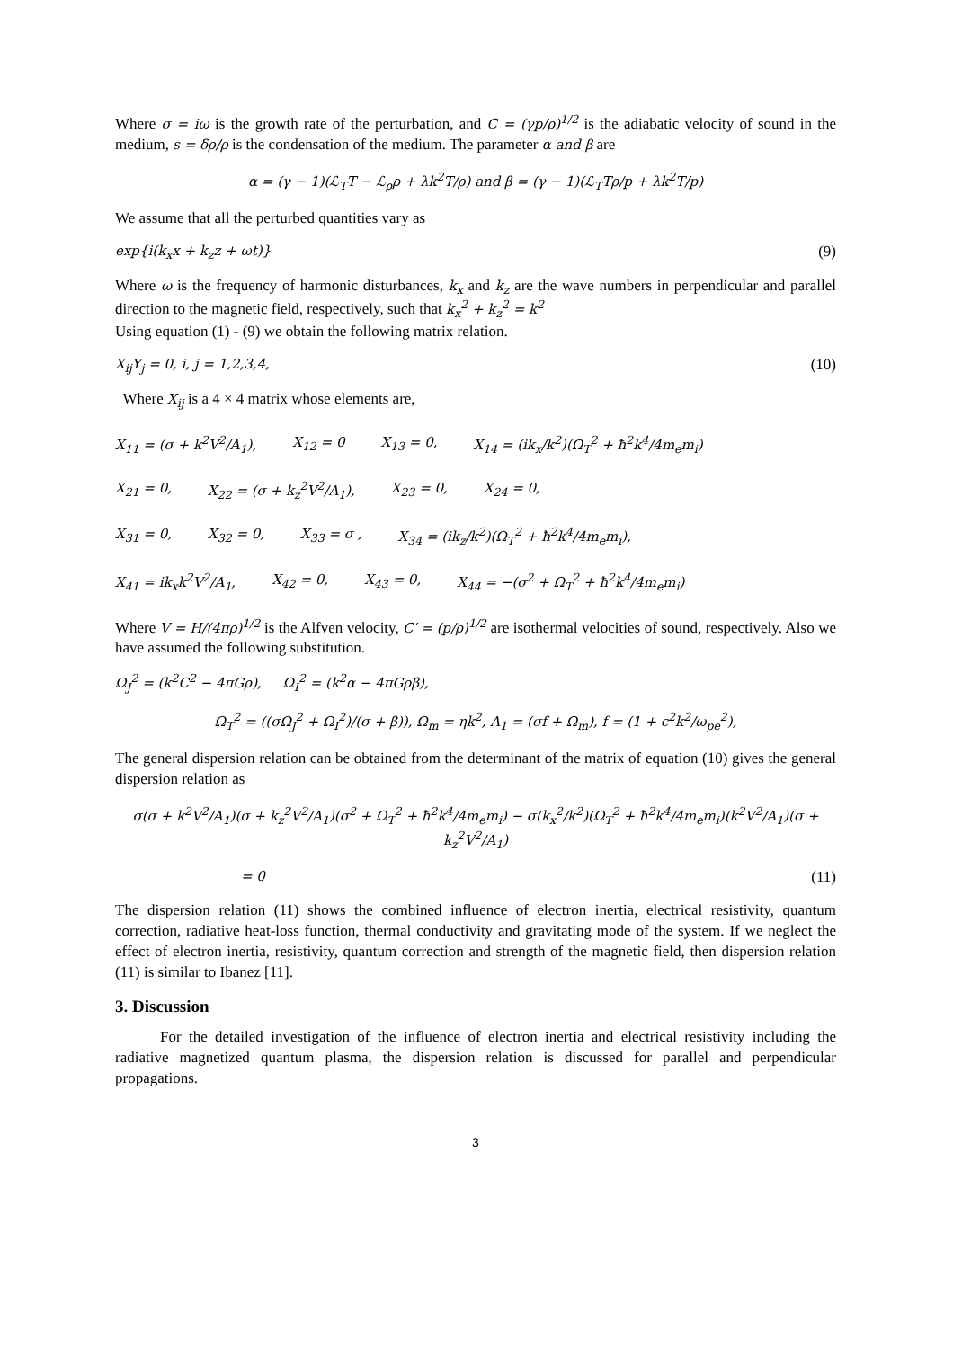Where σ = iω is the growth rate of the perturbation, and C = (γp/ρ)<sup>1/2</sup> is the adiabatic velocity of sound in the medium, s = δρ/ρ is the condensation of the medium. The parameter α and β are
α = (γ − 1)(ℒ<sub>T</sub>T − ℒ<sub>ρ</sub>ρ + λk<sup>2</sup>T/ρ) and β = (γ − 1)(ℒ<sub>T</sub>Tρ/p + λk<sup>2</sup>T/p)
We assume that all the perturbed quantities vary as
exp{i(k<sub>x</sub>x + k<sub>z</sub>z + ωt)} (9)
Where ω is the frequency of harmonic disturbances, k<sub>x</sub> and k<sub>z</sub> are the wave numbers in perpendicular and parallel direction to the magnetic field, respectively, such that k<sub>x</sub><sup>2</sup> + k<sub>z</sub><sup>2</sup> = k<sup>2</sup>
Using equation (1) - (9) we obtain the following matrix relation.
X<sub>ij</sub>Y<sub>j</sub> = 0, i, j = 1,2,3,4, (10)
Where X<sub>ij</sub> is a 4 × 4 matrix whose elements are,
X<sub>11</sub> = (σ + k<sup>2</sup>V<sup>2</sup>/A<sub>1</sub>), X<sub>12</sub> = 0 X<sub>13</sub> = 0, X<sub>14</sub> = (ik<sub>x</sub>/k<sup>2</sup>)(Ω<sub>T</sub><sup>2</sup> + ħ<sup>2</sup>k<sup>4</sup>/4m<sub>e</sub>m<sub>i</sub>)
X<sub>21</sub> = 0, X<sub>22</sub> = (σ + k<sub>z</sub><sup>2</sup>V<sup>2</sup>/A<sub>1</sub>), X<sub>23</sub> = 0, X<sub>24</sub> = 0,
X<sub>31</sub> = 0, X<sub>32</sub> = 0, X<sub>33</sub> = σ , X<sub>34</sub> = (ik<sub>z</sub>/k<sup>2</sup>)(Ω<sub>T</sub><sup>2</sup> + ħ<sup>2</sup>k<sup>4</sup>/4m<sub>e</sub>m<sub>i</sub>),
X<sub>41</sub> = ik<sub>x</sub>k<sup>2</sup>V<sup>2</sup>/A<sub>1</sub>, X<sub>42</sub> = 0, X<sub>43</sub> = 0, X<sub>44</sub> = −(σ<sup>2</sup> + Ω<sub>T</sub><sup>2</sup> + ħ<sup>2</sup>k<sup>4</sup>/4m<sub>e</sub>m<sub>i</sub>)
Where V = H/(4πρ)<sup>1/2</sup> is the Alfven velocity, C′ = (p/ρ)<sup>1/2</sup> are isothermal velocities of sound, respectively. Also we have assumed the following substitution.
Ω<sub>J</sub><sup>2</sup> = (k<sup>2</sup>C<sup>2</sup> − 4πGρ), Ω<sub>I</sub><sup>2</sup> = (k<sup>2</sup>α − 4πGρβ),
Ω<sub>T</sub><sup>2</sup> = ((σΩ<sub>J</sub><sup>2</sup> + Ω<sub>I</sub><sup>2</sup>)/(σ + β)), Ω<sub>m</sub> = ηk<sup>2</sup>, A<sub>1</sub> = (σf + Ω<sub>m</sub>), f = (1 + c<sup>2</sup>k<sup>2</sup>/ω<sub>pe</sub><sup>2</sup>),
The general dispersion relation can be obtained from the determinant of the matrix of equation (10) gives the general dispersion relation as
σ(σ + k<sup>2</sup>V<sup>2</sup>/A<sub>1</sub>)(σ + k<sub>z</sub><sup>2</sup>V<sup>2</sup>/A<sub>1</sub>)(σ<sup>2</sup> + Ω<sub>T</sub><sup>2</sup> + ħ<sup>2</sup>k<sup>4</sup>/4m<sub>e</sub>m<sub>i</sub>) − σ(k<sub>x</sub><sup>2</sup>/k<sup>2</sup>)(Ω<sub>T</sub><sup>2</sup> + ħ<sup>2</sup>k<sup>4</sup>/4m<sub>e</sub>m<sub>i</sub>)(k<sup>2</sup>V<sup>2</sup>/A<sub>1</sub>)(σ + k<sub>z</sub><sup>2</sup>V<sup>2</sup>/A<sub>1</sub>)
= 0 (11)
The dispersion relation (11) shows the combined influence of electron inertia, electrical resistivity, quantum correction, radiative heat-loss function, thermal conductivity and gravitating mode of the system. If we neglect the effect of electron inertia, resistivity, quantum correction and strength of the magnetic field, then dispersion relation (11) is similar to Ibanez [11].
3. Discussion
For the detailed investigation of the influence of electron inertia and electrical resistivity including the radiative magnetized quantum plasma, the dispersion relation is discussed for parallel and perpendicular propagations.
3